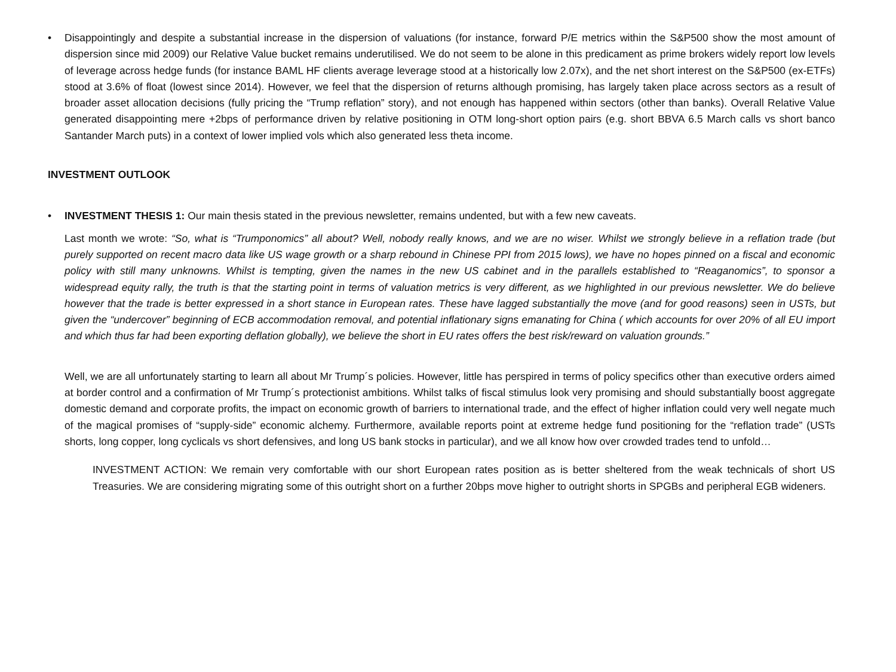• Disappointingly and despite a substantial increase in the dispersion of valuations (for instance, forward P/E metrics within the S&P500 show the most amount of dispersion since mid 2009) our Relative Value bucket remains underutilised. We do not seem to be alone in this predicament as prime brokers widely report low levels of leverage across hedge funds (for instance BAML HF clients average leverage stood at a historically low 2.07x), and the net short interest on the S&P500 (ex-ETFs) stood at 3.6% of float (lowest since 2014). However, we feel that the dispersion of returns although promising, has largely taken place across sectors as a result of broader asset allocation decisions (fully pricing the “Trump reflation” story), and not enough has happened within sectors (other than banks). Overall Relative Value generated disappointing mere +2bps of performance driven by relative positioning in OTM long-short option pairs (e.g. short BBVA 6.5 March calls vs short banco Santander March puts) in a context of lower implied vols which also generated less theta income.
INVESTMENT OUTLOOK
• INVESTMENT THESIS 1: Our main thesis stated in the previous newsletter, remains undented, but with a few new caveats.
Last month we wrote: “So, what is “Trumponomics” all about? Well, nobody really knows, and we are no wiser. Whilst we strongly believe in a reflation trade (but purely supported on recent macro data like US wage growth or a sharp rebound in Chinese PPI from 2015 lows), we have no hopes pinned on a fiscal and economic policy with still many unknowns. Whilst is tempting, given the names in the new US cabinet and in the parallels established to “Reaganomics”, to sponsor a widespread equity rally, the truth is that the starting point in terms of valuation metrics is very different, as we highlighted in our previous newsletter. We do believe however that the trade is better expressed in a short stance in European rates. These have lagged substantially the move (and for good reasons) seen in USTs, but given the “undercover” beginning of ECB accommodation removal, and potential inflationary signs emanating for China ( which accounts for over 20% of all EU import and which thus far had been exporting deflation globally), we believe the short in EU rates offers the best risk/reward on valuation grounds.”
Well, we are all unfortunately starting to learn all about Mr Trump´s policies. However, little has perspired in terms of policy specifics other than executive orders aimed at border control and a confirmation of Mr Trump´s protectionist ambitions. Whilst talks of fiscal stimulus look very promising and should substantially boost aggregate domestic demand and corporate profits, the impact on economic growth of barriers to international trade, and the effect of higher inflation could very well negate much of the magical promises of “supply-side” economic alchemy. Furthermore, available reports point at extreme hedge fund positioning for the “reflation trade” (USTs shorts, long copper, long cyclicals vs short defensives, and long US bank stocks in particular), and we all know how over crowded trades tend to unfold…
INVESTMENT ACTION: We remain very comfortable with our short European rates position as is better sheltered from the weak technicals of short US Treasuries. We are considering migrating some of this outright short on a further 20bps move higher to outright shorts in SPGBs and peripheral EGB wideners.